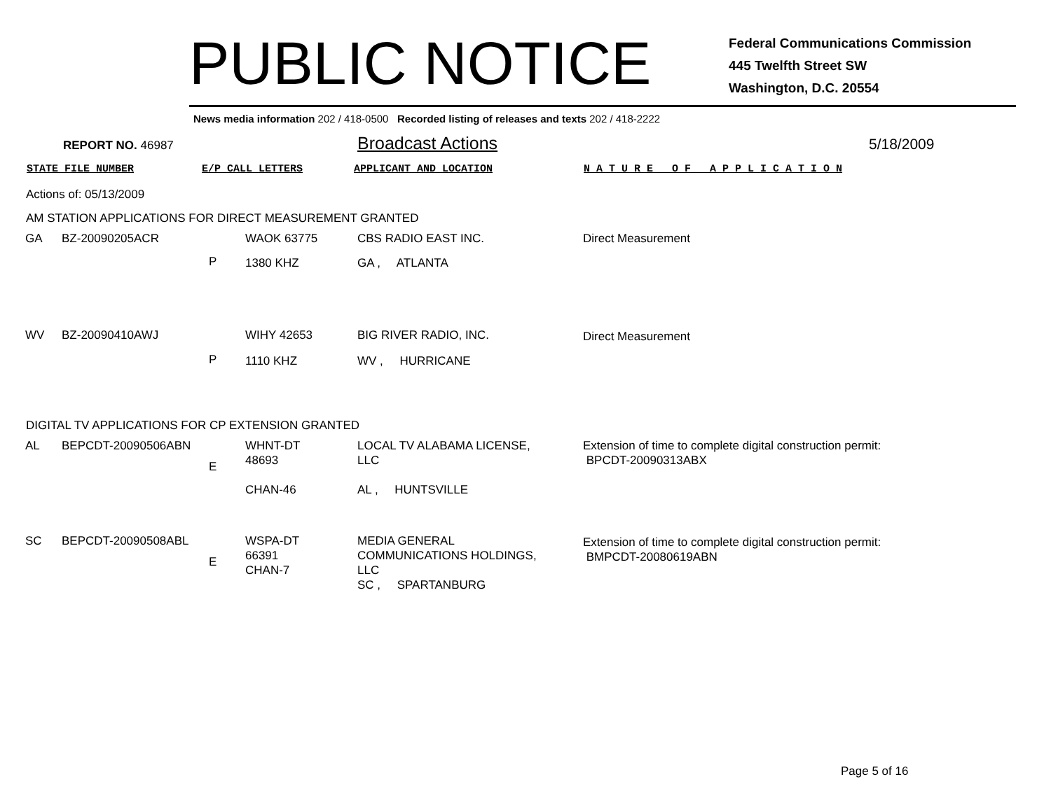PUBLIC NOTICE
Federal Communications Commission
445 Twelfth Street SW
Washington, D.C. 20554
News media information 202 / 418-0500 Recorded listing of releases and texts 202 / 418-2222
REPORT NO. 46987 Broadcast Actions 5/18/2009
STATE FILE NUMBER E/P CALL LETTERS APPLICANT AND LOCATION N A T U R E O F A P P L I C A T I O N
Actions of: 05/13/2009
AM STATION APPLICATIONS FOR DIRECT MEASUREMENT GRANTED
| GA | BZ-20090205ACR | | WAOK 63775 | CBS RADIO EAST INC. | Direct Measurement |
| | | P | 1380 KHZ | GA , ATLANTA | |
| WV | BZ-20090410AWJ | | WIHY 42653 | BIG RIVER RADIO, INC. | Direct Measurement |
| | | P | 1110 KHZ | WV , HURRICANE | |
DIGITAL TV APPLICATIONS FOR CP EXTENSION GRANTED
| AL | BEPCDT-20090506ABN | E | WHNT-DT 48693 CHAN-46 | LOCAL TV ALABAMA LICENSE, LLC AL , HUNTSVILLE | Extension of time to complete digital construction permit: BPCDT-20090313ABX |
| SC | BEPCDT-20090508ABL | E | WSPA-DT 66391 CHAN-7 | MEDIA GENERAL COMMUNICATIONS HOLDINGS, LLC SC , SPARTANBURG | Extension of time to complete digital construction permit: BMPCDT-20080619ABN |
Page 5 of 16